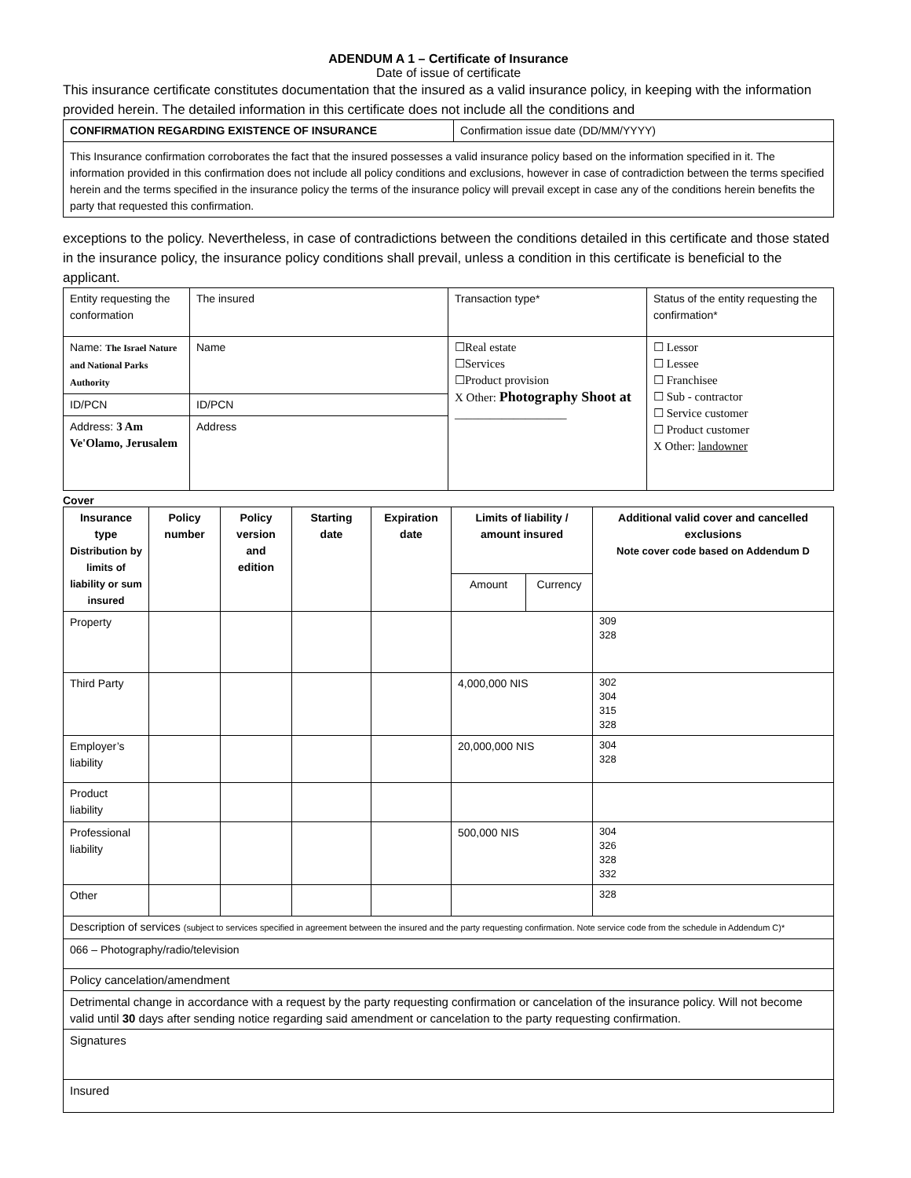ADENDUM A 1 – Certificate of Insurance
Date of issue of certificate
This insurance certificate constitutes documentation that the insured as a valid insurance policy, in keeping with the information provided herein. The detailed information in this certificate does not include all the conditions and
| CONFIRMATION REGARDING EXISTENCE OF INSURANCE | Confirmation issue date (DD/MM/YYYY) |
| This Insurance confirmation corroborates the fact that the insured possesses a valid insurance policy based on the information specified in it. The information provided in this confirmation does not include all policy conditions and exclusions, however in case of contradiction between the terms specified herein and the terms specified in the insurance policy the terms of the insurance policy will prevail except in case any of the conditions herein benefits the party that requested this confirmation. | |
exceptions to the policy. Nevertheless, in case of contradictions between the conditions detailed in this certificate and those stated in the insurance policy, the insurance policy conditions shall prevail, unless a condition in this certificate is beneficial to the applicant.
| Entity requesting the conformation | The insured | Transaction type* | Status of the entity requesting the confirmation* |
| Name: The Israel Nature and National Parks Authority | Name | ☐Real estate ☐Services ☐Product provision X Other: Photography Shoot at ___________________ | ☐ Lessor ☐ Lessee ☐ Franchisee ☐ Sub - contractor ☐ Service customer ☐ Product customer X Other: landowner |
| ID/PCN | ID/PCN | | |
| Address: 3 Am Ve'Olamo, Jerusalem | Address | | |
Cover
| Insurance type Distribution by limits of liability or sum insured | Policy number | Policy version and edition | Starting date | Expiration date | Limits of liability / amount insured | | Additional valid cover and cancelled exclusions Note cover code based on Addendum D |
| --- | --- | --- | --- | --- | --- | --- | --- |
| | | | | | Amount | Currency | |
| Property | | | | | | | 309 328 |
| Third Party | | | | | 4,000,000 NIS | | 302 304 315 328 |
| Employer’s liability | | | | | 20,000,000 NIS | | 304 328 |
| Product liability | | | | | | | |
| Professional liability | | | | | 500,000 NIS | | 304 326 328 332 |
| Other | | | | | | | 328 |
| Description of services (subject to services specified in agreement between the insured and the party requesting confirmation. Note service code from the schedule in Addendum C)* | | | | | | | |
| 066 – Photography/radio/television | | | | | | | |
| Policy cancelation/amendment | | | | | | | |
| Detrimental change in accordance with a request by the party requesting confirmation or cancelation of the insurance policy. Will not become valid until 30 days after sending notice regarding said amendment or cancelation to the party requesting confirmation. | | | | | | | |
| Signatures | | | | | | | |
| Insured | | | | | | | |